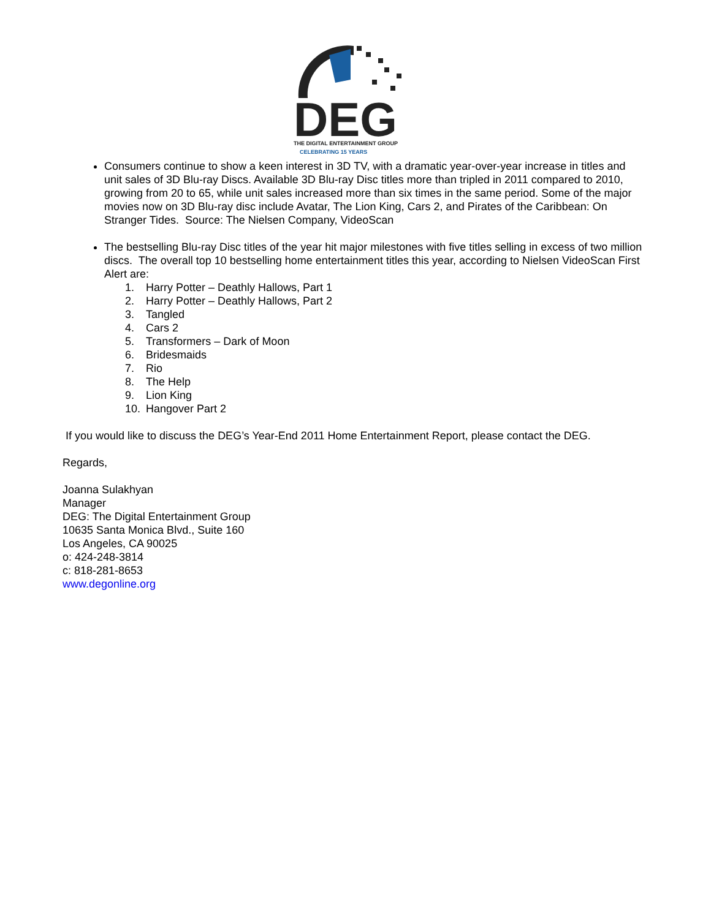DEG
THE DIGITAL ENTERTAINMENT GROUP
CELEBRATING 15 YEARS
Consumers continue to show a keen interest in 3D TV, with a dramatic year-over-year increase in titles and unit sales of 3D Blu-ray Discs. Available 3D Blu-ray Disc titles more than tripled in 2011 compared to 2010, growing from 20 to 65, while unit sales increased more than six times in the same period. Some of the major movies now on 3D Blu-ray disc include Avatar, The Lion King, Cars 2, and Pirates of the Caribbean: On Stranger Tides. Source: The Nielsen Company, VideoScan
The bestselling Blu-ray Disc titles of the year hit major milestones with five titles selling in excess of two million discs. The overall top 10 bestselling home entertainment titles this year, according to Nielsen VideoScan First Alert are:
1. Harry Potter – Deathly Hallows, Part 1
2. Harry Potter – Deathly Hallows, Part 2
3. Tangled
4. Cars 2
5. Transformers – Dark of Moon
6. Bridesmaids
7. Rio
8. The Help
9. Lion King
10. Hangover Part 2
If you would like to discuss the DEG’s Year-End 2011 Home Entertainment Report, please contact the DEG.
Regards,
Joanna Sulakhyan
Manager
DEG: The Digital Entertainment Group
10635 Santa Monica Blvd., Suite 160
Los Angeles, CA 90025
o: 424-248-3814
c: 818-281-8653
www.degonline.org